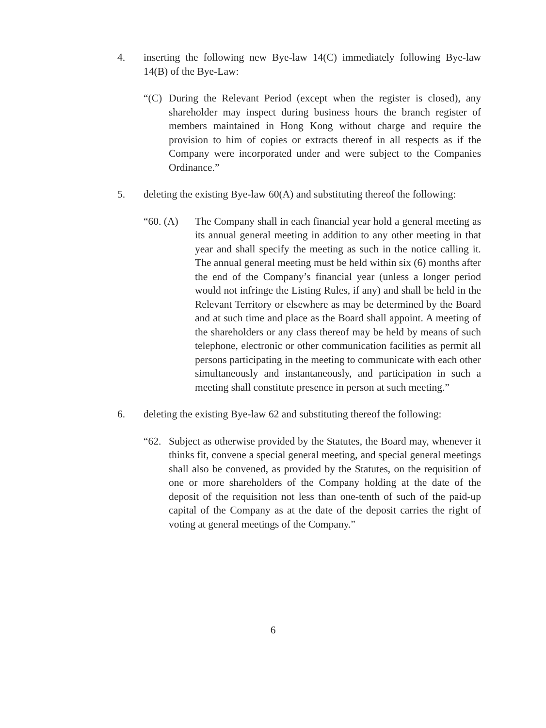4. inserting the following new Bye-law 14(C) immediately following Bye-law 14(B) of the Bye-Law:
“(C) During the Relevant Period (except when the register is closed), any shareholder may inspect during business hours the branch register of members maintained in Hong Kong without charge and require the provision to him of copies or extracts thereof in all respects as if the Company were incorporated under and were subject to the Companies Ordinance.”
5. deleting the existing Bye-law 60(A) and substituting thereof the following:
“60. (A) The Company shall in each financial year hold a general meeting as its annual general meeting in addition to any other meeting in that year and shall specify the meeting as such in the notice calling it. The annual general meeting must be held within six (6) months after the end of the Company’s financial year (unless a longer period would not infringe the Listing Rules, if any) and shall be held in the Relevant Territory or elsewhere as may be determined by the Board and at such time and place as the Board shall appoint. A meeting of the shareholders or any class thereof may be held by means of such telephone, electronic or other communication facilities as permit all persons participating in the meeting to communicate with each other simultaneously and instantaneously, and participation in such a meeting shall constitute presence in person at such meeting.”
6. deleting the existing Bye-law 62 and substituting thereof the following:
“62. Subject as otherwise provided by the Statutes, the Board may, whenever it thinks fit, convene a special general meeting, and special general meetings shall also be convened, as provided by the Statutes, on the requisition of one or more shareholders of the Company holding at the date of the deposit of the requisition not less than one-tenth of such of the paid-up capital of the Company as at the date of the deposit carries the right of voting at general meetings of the Company.”
6